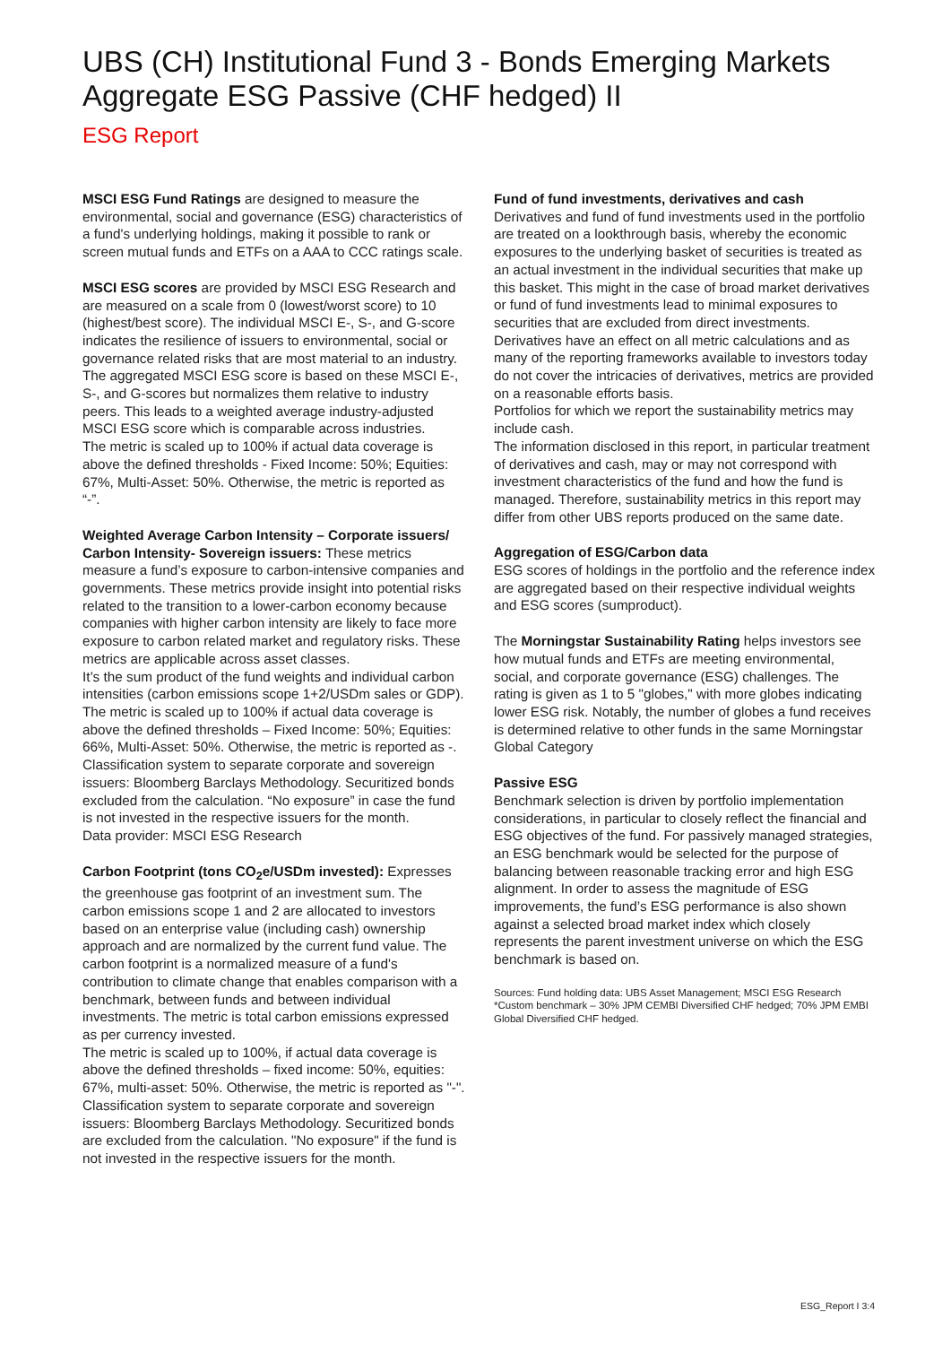UBS (CH) Institutional Fund 3 - Bonds Emerging Markets Aggregate ESG Passive (CHF hedged) II
ESG Report
MSCI ESG Fund Ratings are designed to measure the environmental, social and governance (ESG) characteristics of a fund's underlying holdings, making it possible to rank or screen mutual funds and ETFs on a AAA to CCC ratings scale.
MSCI ESG scores are provided by MSCI ESG Research and are measured on a scale from 0 (lowest/worst score) to 10 (highest/best score). The individual MSCI E-, S-, and G-score indicates the resilience of issuers to environmental, social or governance related risks that are most material to an industry. The aggregated MSCI ESG score is based on these MSCI E-, S-, and G-scores but normalizes them relative to industry peers. This leads to a weighted average industry-adjusted MSCI ESG score which is comparable across industries.
The metric is scaled up to 100% if actual data coverage is above the defined thresholds - Fixed Income: 50%; Equities: 67%, Multi-Asset: 50%. Otherwise, the metric is reported as “-”.
Weighted Average Carbon Intensity – Corporate issuers/ Carbon Intensity- Sovereign issuers: These metrics measure a fund’s exposure to carbon-intensive companies and governments. These metrics provide insight into potential risks related to the transition to a lower-carbon economy because companies with higher carbon intensity are likely to face more exposure to carbon related market and regulatory risks. These metrics are applicable across asset classes.
It’s the sum product of the fund weights and individual carbon intensities (carbon emissions scope 1+2/USDm sales or GDP).
The metric is scaled up to 100% if actual data coverage is above the defined thresholds – Fixed Income: 50%; Equities: 66%, Multi-Asset: 50%. Otherwise, the metric is reported as -.
Classification system to separate corporate and sovereign issuers: Bloomberg Barclays Methodology. Securitized bonds excluded from the calculation. “No exposure” in case the fund is not invested in the respective issuers for the month.
Data provider: MSCI ESG Research
Carbon Footprint (tons CO<sub>2</sub>e/USDm invested): Expresses the greenhouse gas footprint of an investment sum. The carbon emissions scope 1 and 2 are allocated to investors based on an enterprise value (including cash) ownership approach and are normalized by the current fund value. The carbon footprint is a normalized measure of a fund's contribution to climate change that enables comparison with a benchmark, between funds and between individual investments. The metric is total carbon emissions expressed as per currency invested.
The metric is scaled up to 100%, if actual data coverage is above the defined thresholds – fixed income: 50%, equities: 67%, multi-asset: 50%. Otherwise, the metric is reported as "-".
Classification system to separate corporate and sovereign issuers: Bloomberg Barclays Methodology. Securitized bonds are excluded from the calculation. "No exposure" if the fund is not invested in the respective issuers for the month.
Fund of fund investments, derivatives and cash
Derivatives and fund of fund investments used in the portfolio are treated on a lookthrough basis, whereby the economic exposures to the underlying basket of securities is treated as an actual investment in the individual securities that make up this basket. This might in the case of broad market derivatives or fund of fund investments lead to minimal exposures to securities that are excluded from direct investments.
Derivatives have an effect on all metric calculations and as many of the reporting frameworks available to investors today do not cover the intricacies of derivatives, metrics are provided on a reasonable efforts basis.
Portfolios for which we report the sustainability metrics may include cash.
The information disclosed in this report, in particular treatment of derivatives and cash, may or may not correspond with investment characteristics of the fund and how the fund is managed. Therefore, sustainability metrics in this report may differ from other UBS reports produced on the same date.
Aggregation of ESG/Carbon data
ESG scores of holdings in the portfolio and the reference index are aggregated based on their respective individual weights and ESG scores (sumproduct).
The Morningstar Sustainability Rating helps investors see how mutual funds and ETFs are meeting environmental, social, and corporate governance (ESG) challenges. The rating is given as 1 to 5 "globes," with more globes indicating lower ESG risk. Notably, the number of globes a fund receives is determined relative to other funds in the same Morningstar Global Category
Passive ESG
Benchmark selection is driven by portfolio implementation considerations, in particular to closely reflect the financial and ESG objectives of the fund. For passively managed strategies, an ESG benchmark would be selected for the purpose of balancing between reasonable tracking error and high ESG alignment. In order to assess the magnitude of ESG improvements, the fund’s ESG performance is also shown against a selected broad market index which closely represents the parent investment universe on which the ESG benchmark is based on.
Sources: Fund holding data: UBS Asset Management; MSCI ESG Research
*Custom benchmark – 30% JPM CEMBI Diversified CHF hedged; 70% JPM EMBI Global Diversified CHF hedged.
ESG_Report I 3:4